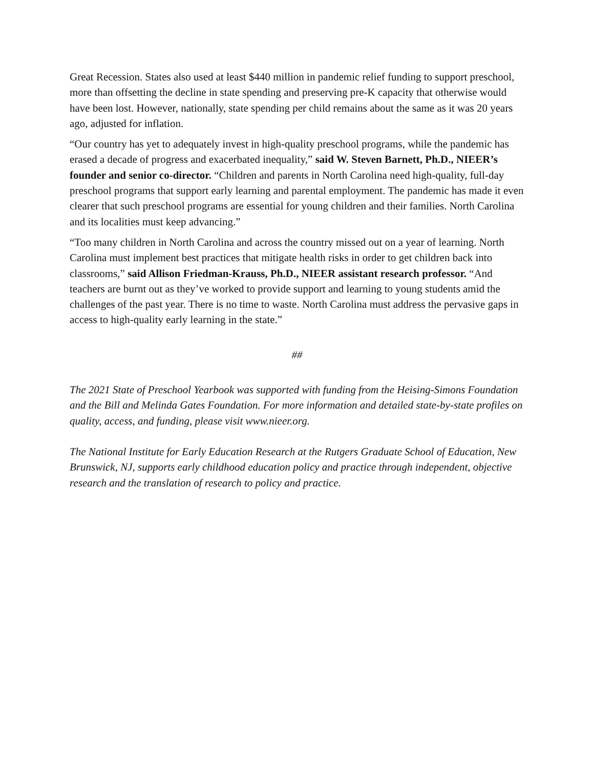Great Recession. States also used at least $440 million in pandemic relief funding to support preschool, more than offsetting the decline in state spending and preserving pre-K capacity that otherwise would have been lost. However, nationally, state spending per child remains about the same as it was 20 years ago, adjusted for inflation.
“Our country has yet to adequately invest in high-quality preschool programs, while the pandemic has erased a decade of progress and exacerbated inequality,” said W. Steven Barnett, Ph.D., NIEER’s founder and senior co-director. “Children and parents in North Carolina need high-quality, full-day preschool programs that support early learning and parental employment. The pandemic has made it even clearer that such preschool programs are essential for young children and their families. North Carolina and its localities must keep advancing.”
“Too many children in North Carolina and across the country missed out on a year of learning. North Carolina must implement best practices that mitigate health risks in order to get children back into classrooms,” said Allison Friedman-Krauss, Ph.D., NIEER assistant research professor. “And teachers are burnt out as they’ve worked to provide support and learning to young students amid the challenges of the past year. There is no time to waste. North Carolina must address the pervasive gaps in access to high-quality early learning in the state.”
##
The 2021 State of Preschool Yearbook was supported with funding from the Heising-Simons Foundation and the Bill and Melinda Gates Foundation. For more information and detailed state-by-state profiles on quality, access, and funding, please visit www.nieer.org.
The National Institute for Early Education Research at the Rutgers Graduate School of Education, New Brunswick, NJ, supports early childhood education policy and practice through independent, objective research and the translation of research to policy and practice.